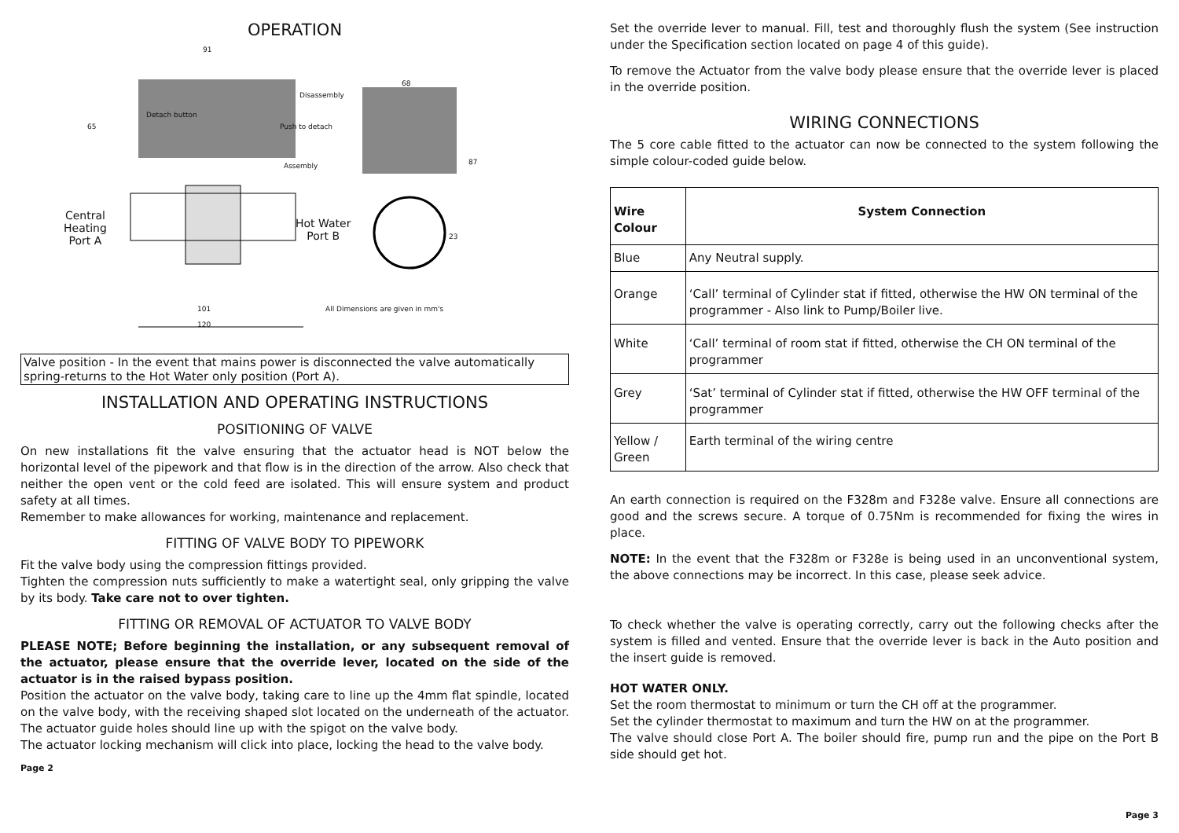OPERATION
91
Disassembly
Detach button
65 Push to detach
68
87
Assembly
Central
Heating
Port A
Hot Water
Port B
23
101
All Dimensions are given in mm's
120
Valve position - In the event that mains power is disconnected the valve automatically spring-returns to the Hot Water only position (Port A).
INSTALLATION AND OPERATING INSTRUCTIONS
POSITIONING OF VALVE
On new installations fit the valve ensuring that the actuator head is NOT below the horizontal level of the pipework and that flow is in the direction of the arrow. Also check that neither the open vent or the cold feed are isolated. This will ensure system and product safety at all times.
Remember to make allowances for working, maintenance and replacement.
FITTING OF VALVE BODY TO PIPEWORK
Fit the valve body using the compression fittings provided.
Tighten the compression nuts sufficiently to make a watertight seal, only gripping the valve by its body. Take care not to over tighten.
FITTING OR REMOVAL OF ACTUATOR TO VALVE BODY
PLEASE NOTE; Before beginning the installation, or any subsequent removal of the actuator, please ensure that the override lever, located on the side of the actuator is in the raised bypass position.
Position the actuator on the valve body, taking care to line up the 4mm flat spindle, located on the valve body, with the receiving shaped slot located on the underneath of the actuator. The actuator guide holes should line up with the spigot on the valve body.
The actuator locking mechanism will click into place, locking the head to the valve body.
Page 2
Set the override lever to manual. Fill, test and thoroughly flush the system (See instruction under the Specification section located on page 4 of this guide).
To remove the Actuator from the valve body please ensure that the override lever is placed in the override position.
WIRING CONNECTIONS
The 5 core cable fitted to the actuator can now be connected to the system following the simple colour-coded guide below.
| Wire Colour | System Connection |
| --- | --- |
| Blue | Any Neutral supply. |
| Orange | ‘Call’ terminal of Cylinder stat if fitted, otherwise the HW ON terminal of the programmer - Also link to Pump/Boiler live. |
| White | ‘Call’ terminal of room stat if fitted, otherwise the CH ON terminal of the programmer |
| Grey | ‘Sat’ terminal of Cylinder stat if fitted, otherwise the HW OFF terminal of the programmer |
| Yellow / Green | Earth terminal of the wiring centre |
An earth connection is required on the F328m and F328e valve. Ensure all connections are good and the screws secure. A torque of 0.75Nm is recommended for fixing the wires in place.
NOTE: In the event that the F328m or F328e is being used in an unconventional system, the above connections may be incorrect. In this case, please seek advice.
To check whether the valve is operating correctly, carry out the following checks after the system is filled and vented. Ensure that the override lever is back in the Auto position and the insert guide is removed.
HOT WATER ONLY.
Set the room thermostat to minimum or turn the CH off at the programmer.
Set the cylinder thermostat to maximum and turn the HW on at the programmer.
The valve should close Port A. The boiler should fire, pump run and the pipe on the Port B side should get hot.
Page 3